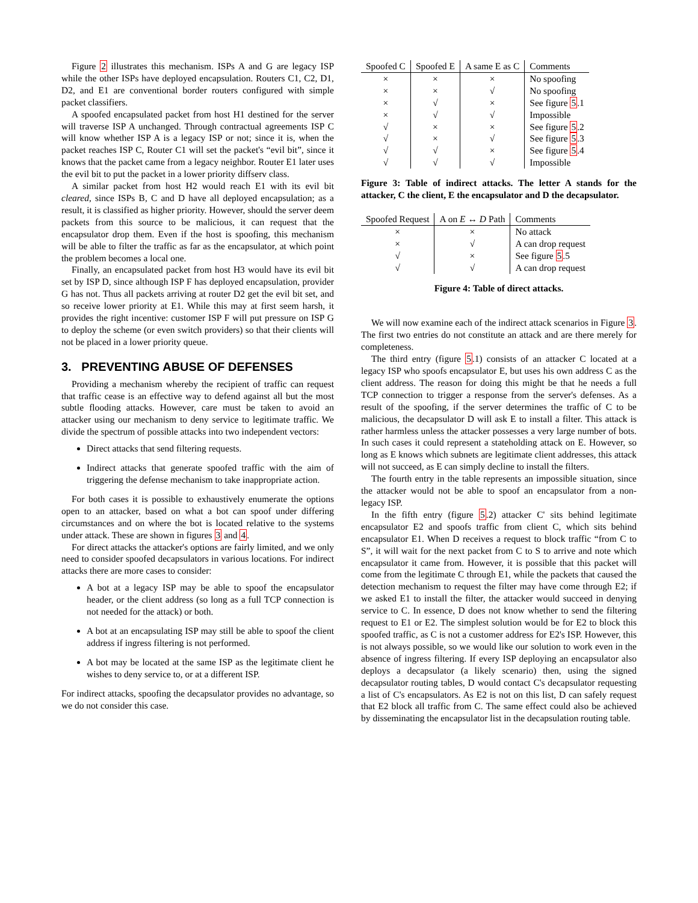Figure 2 illustrates this mechanism. ISPs A and G are legacy ISP while the other ISPs have deployed encapsulation. Routers C1, C2, D1, D2, and E1 are conventional border routers configured with simple packet classifiers.
A spoofed encapsulated packet from host H1 destined for the server will traverse ISP A unchanged. Through contractual agreements ISP C will know whether ISP A is a legacy ISP or not; since it is, when the packet reaches ISP C, Router C1 will set the packet's “evil bit”, since it knows that the packet came from a legacy neighbor. Router E1 later uses the evil bit to put the packet in a lower priority diffserv class.
A similar packet from host H2 would reach E1 with its evil bit cleared, since ISPs B, C and D have all deployed encapsulation; as a result, it is classified as higher priority. However, should the server deem packets from this source to be malicious, it can request that the encapsulator drop them. Even if the host is spoofing, this mechanism will be able to filter the traffic as far as the encapsulator, at which point the problem becomes a local one.
Finally, an encapsulated packet from host H3 would have its evil bit set by ISP D, since although ISP F has deployed encapsulation, provider G has not. Thus all packets arriving at router D2 get the evil bit set, and so receive lower priority at E1. While this may at first seem harsh, it provides the right incentive: customer ISP F will put pressure on ISP G to deploy the scheme (or even switch providers) so that their clients will not be placed in a lower priority queue.
3. PREVENTING ABUSE OF DEFENSES
Providing a mechanism whereby the recipient of traffic can request that traffic cease is an effective way to defend against all but the most subtle flooding attacks. However, care must be taken to avoid an attacker using our mechanism to deny service to legitimate traffic. We divide the spectrum of possible attacks into two independent vectors:
Direct attacks that send filtering requests.
Indirect attacks that generate spoofed traffic with the aim of triggering the defense mechanism to take inappropriate action.
For both cases it is possible to exhaustively enumerate the options open to an attacker, based on what a bot can spoof under differing circumstances and on where the bot is located relative to the systems under attack. These are shown in figures 3 and 4.
For direct attacks the attacker's options are fairly limited, and we only need to consider spoofed decapsulators in various locations. For indirect attacks there are more cases to consider:
A bot at a legacy ISP may be able to spoof the encapsulator header, or the client address (so long as a full TCP connection is not needed for the attack) or both.
A bot at an encapsulating ISP may still be able to spoof the client address if ingress filtering is not performed.
A bot may be located at the same ISP as the legitimate client he wishes to deny service to, or at a different ISP.
For indirect attacks, spoofing the decapsulator provides no advantage, so we do not consider this case.
| Spoofed C | Spoofed E | A same E as C | Comments |
| --- | --- | --- | --- |
| × | × | × | No spoofing |
| × | × | √ | No spoofing |
| × | √ | × | See figure 5 .1 |
| × | √ | √ | Impossible |
| √ | × | × | See figure 5 .2 |
| √ | × | √ | See figure 5 .3 |
| √ | √ | × | See figure 5 .4 |
| √ | √ | √ | Impossible |
Figure 3: Table of indirect attacks. The letter A stands for the attacker, C the client, E the encapsulator and D the decapsulator.
| Spoofed Request | A on E ↔ D Path | Comments |
| --- | --- | --- |
| × | × | No attack |
| × | √ | A can drop request |
| √ | × | See figure 5 .5 |
| √ | √ | A can drop request |
Figure 4: Table of direct attacks.
We will now examine each of the indirect attack scenarios in Figure 3. The first two entries do not constitute an attack and are there merely for completeness.
The third entry (figure 5.1) consists of an attacker C located at a legacy ISP who spoofs encapsulator E, but uses his own address C as the client address. The reason for doing this might be that he needs a full TCP connection to trigger a response from the server's defenses. As a result of the spoofing, if the server determines the traffic of C to be malicious, the decapsulator D will ask E to install a filter. This attack is rather harmless unless the attacker possesses a very large number of bots. In such cases it could represent a stateholding attack on E. However, so long as E knows which subnets are legitimate client addresses, this attack will not succeed, as E can simply decline to install the filters.
The fourth entry in the table represents an impossible situation, since the attacker would not be able to spoof an encapsulator from a non-legacy ISP.
In the fifth entry (figure 5.2) attacker C' sits behind legitimate encapsulator E2 and spoofs traffic from client C, which sits behind encapsulator E1. When D receives a request to block traffic “from C to S”, it will wait for the next packet from C to S to arrive and note which encapsulator it came from. However, it is possible that this packet will come from the legitimate C through E1, while the packets that caused the detection mechanism to request the filter may have come through E2; if we asked E1 to install the filter, the attacker would succeed in denying service to C. In essence, D does not know whether to send the filtering request to E1 or E2. The simplest solution would be for E2 to block this spoofed traffic, as C is not a customer address for E2's ISP. However, this is not always possible, so we would like our solution to work even in the absence of ingress filtering. If every ISP deploying an encapsulator also deploys a decapsulator (a likely scenario) then, using the signed decapsulator routing tables, D would contact C's decapsulator requesting a list of C's encapsulators. As E2 is not on this list, D can safely request that E2 block all traffic from C. The same effect could also be achieved by disseminating the encapsulator list in the decapsulation routing table.